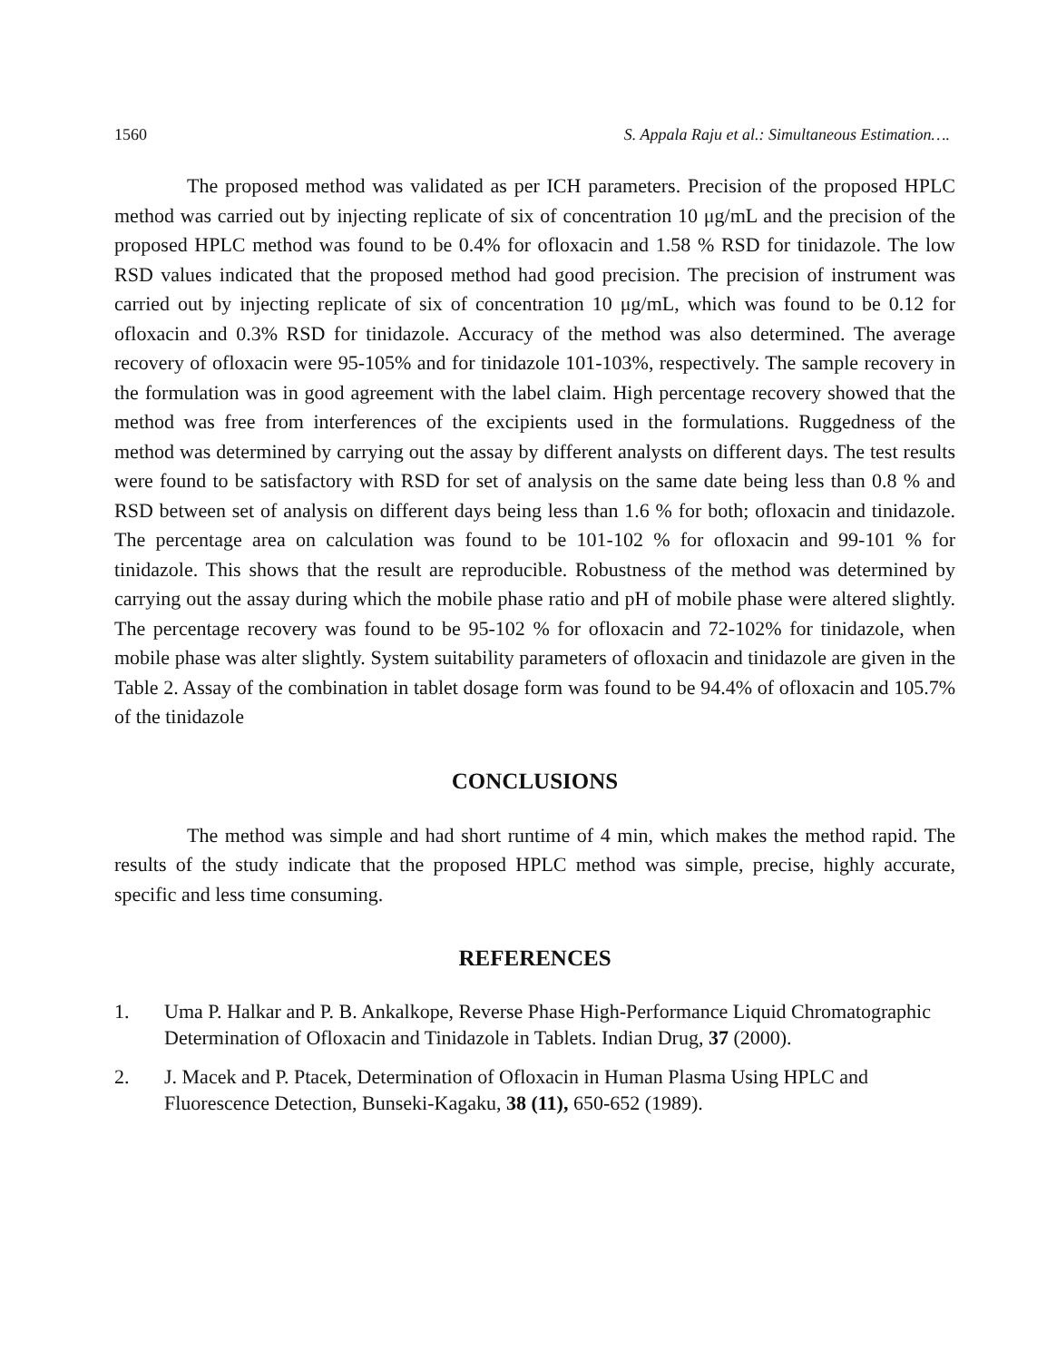1560 S. Appala Raju et al.: Simultaneous Estimation….
The proposed method was validated as per ICH parameters. Precision of the proposed HPLC method was carried out by injecting replicate of six of concentration 10 μg/mL and the precision of the proposed HPLC method was found to be 0.4% for ofloxacin and 1.58 % RSD for tinidazole. The low RSD values indicated that the proposed method had good precision. The precision of instrument was carried out by injecting replicate of six of concentration 10 μg/mL, which was found to be 0.12 for ofloxacin and 0.3% RSD for tinidazole. Accuracy of the method was also determined. The average recovery of ofloxacin were 95-105% and for tinidazole 101-103%, respectively. The sample recovery in the formulation was in good agreement with the label claim. High percentage recovery showed that the method was free from interferences of the excipients used in the formulations. Ruggedness of the method was determined by carrying out the assay by different analysts on different days. The test results were found to be satisfactory with RSD for set of analysis on the same date being less than 0.8 % and RSD between set of analysis on different days being less than 1.6 % for both; ofloxacin and tinidazole. The percentage area on calculation was found to be 101-102 % for ofloxacin and 99-101 % for tinidazole. This shows that the result are reproducible. Robustness of the method was determined by carrying out the assay during which the mobile phase ratio and pH of mobile phase were altered slightly. The percentage recovery was found to be 95-102 % for ofloxacin and 72-102% for tinidazole, when mobile phase was alter slightly. System suitability parameters of ofloxacin and tinidazole are given in the Table 2. Assay of the combination in tablet dosage form was found to be 94.4% of ofloxacin and 105.7% of the tinidazole
CONCLUSIONS
The method was simple and had short runtime of 4 min, which makes the method rapid. The results of the study indicate that the proposed HPLC method was simple, precise, highly accurate, specific and less time consuming.
REFERENCES
1. Uma P. Halkar and P. B. Ankalkope, Reverse Phase High-Performance Liquid Chromatographic Determination of Ofloxacin and Tinidazole in Tablets. Indian Drug, 37 (2000).
2. J. Macek and P. Ptacek, Determination of Ofloxacin in Human Plasma Using HPLC and Fluorescence Detection, Bunseki-Kagaku, 38 (11), 650-652 (1989).